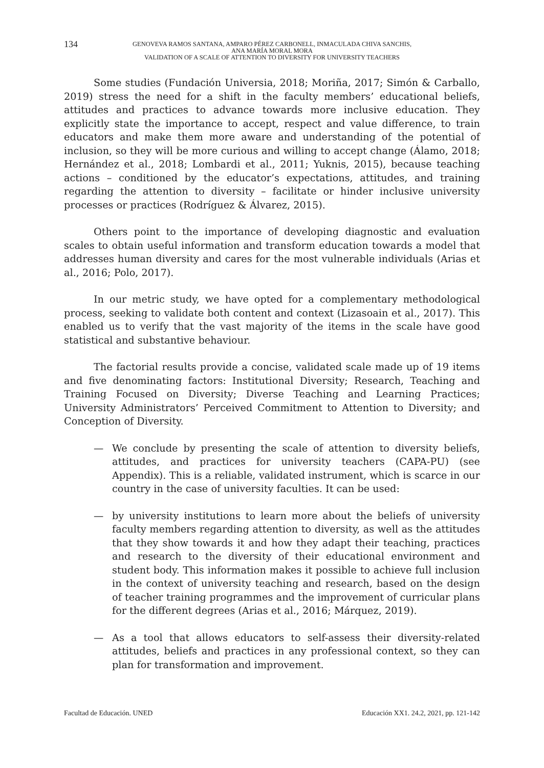134 GENOVEVA RAMOS SANTANA, AMPARO PÉREZ CARBONELL, INMACULADA CHIVA SANCHIS,
ANA MARÍA MORAL MORA
VALIDATION OF A SCALE OF ATTENTION TO DIVERSITY FOR UNIVERSITY TEACHERS
Some studies (Fundación Universia, 2018; Moriña, 2017; Simón & Carballo, 2019) stress the need for a shift in the faculty members’ educational beliefs, attitudes and practices to advance towards more inclusive education. They explicitly state the importance to accept, respect and value difference, to train educators and make them more aware and understanding of the potential of inclusion, so they will be more curious and willing to accept change (Álamo, 2018; Hernández et al., 2018; Lombardi et al., 2011; Yuknis, 2015), because teaching actions – conditioned by the educator’s expectations, attitudes, and training regarding the attention to diversity – facilitate or hinder inclusive university processes or practices (Rodríguez & Álvarez, 2015).
Others point to the importance of developing diagnostic and evaluation scales to obtain useful information and transform education towards a model that addresses human diversity and cares for the most vulnerable individuals (Arias et al., 2016; Polo, 2017).
In our metric study, we have opted for a complementary methodological process, seeking to validate both content and context (Lizasoain et al., 2017). This enabled us to verify that the vast majority of the items in the scale have good statistical and substantive behaviour.
The factorial results provide a concise, validated scale made up of 19 items and five denominating factors: Institutional Diversity; Research, Teaching and Training Focused on Diversity; Diverse Teaching and Learning Practices; University Administrators’ Perceived Commitment to Attention to Diversity; and Conception of Diversity.
— We conclude by presenting the scale of attention to diversity beliefs, attitudes, and practices for university teachers (CAPA-PU) (see Appendix). This is a reliable, validated instrument, which is scarce in our country in the case of university faculties. It can be used:
— by university institutions to learn more about the beliefs of university faculty members regarding attention to diversity, as well as the attitudes that they show towards it and how they adapt their teaching, practices and research to the diversity of their educational environment and student body. This information makes it possible to achieve full inclusion in the context of university teaching and research, based on the design of teacher training programmes and the improvement of curricular plans for the different degrees (Arias et al., 2016; Márquez, 2019).
— As a tool that allows educators to self-assess their diversity-related attitudes, beliefs and practices in any professional context, so they can plan for transformation and improvement.
Facultad de Educación. UNED Educación XX1. 24.2, 2021, pp. 121-142